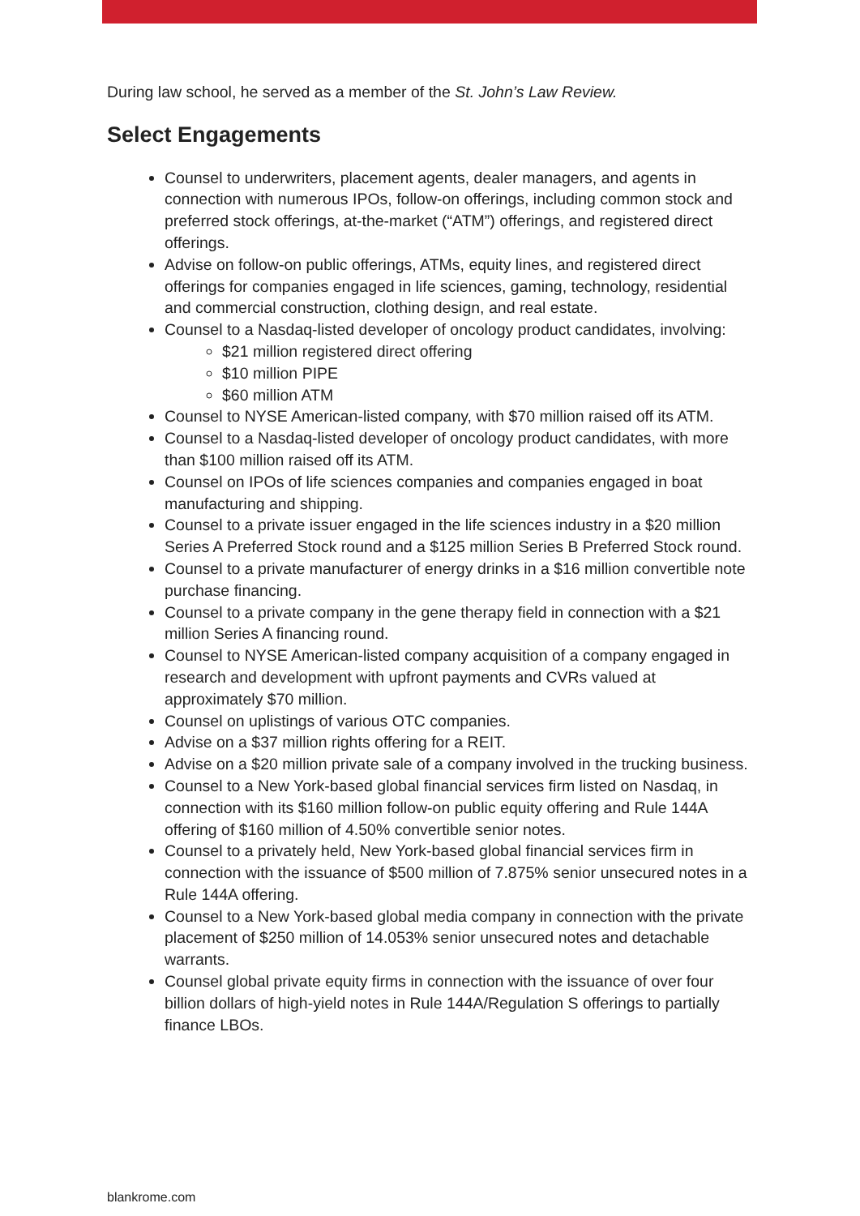During law school, he served as a member of the St. John’s Law Review.
Select Engagements
Counsel to underwriters, placement agents, dealer managers, and agents in connection with numerous IPOs, follow-on offerings, including common stock and preferred stock offerings, at-the-market (“ATM”) offerings, and registered direct offerings.
Advise on follow-on public offerings, ATMs, equity lines, and registered direct offerings for companies engaged in life sciences, gaming, technology, residential and commercial construction, clothing design, and real estate.
Counsel to a Nasdaq-listed developer of oncology product candidates, involving:
$21 million registered direct offering
$10 million PIPE
$60 million ATM
Counsel to NYSE American-listed company, with $70 million raised off its ATM.
Counsel to a Nasdaq-listed developer of oncology product candidates, with more than $100 million raised off its ATM.
Counsel on IPOs of life sciences companies and companies engaged in boat manufacturing and shipping.
Counsel to a private issuer engaged in the life sciences industry in a $20 million Series A Preferred Stock round and a $125 million Series B Preferred Stock round.
Counsel to a private manufacturer of energy drinks in a $16 million convertible note purchase financing.
Counsel to a private company in the gene therapy field in connection with a $21 million Series A financing round.
Counsel to NYSE American-listed company acquisition of a company engaged in research and development with upfront payments and CVRs valued at approximately $70 million.
Counsel on uplistings of various OTC companies.
Advise on a $37 million rights offering for a REIT.
Advise on a $20 million private sale of a company involved in the trucking business.
Counsel to a New York-based global financial services firm listed on Nasdaq, in connection with its $160 million follow-on public equity offering and Rule 144A offering of $160 million of 4.50% convertible senior notes.
Counsel to a privately held, New York-based global financial services firm in connection with the issuance of $500 million of 7.875% senior unsecured notes in a Rule 144A offering.
Counsel to a New York-based global media company in connection with the private placement of $250 million of 14.053% senior unsecured notes and detachable warrants.
Counsel global private equity firms in connection with the issuance of over four billion dollars of high-yield notes in Rule 144A/Regulation S offerings to partially finance LBOs.
blankrome.com